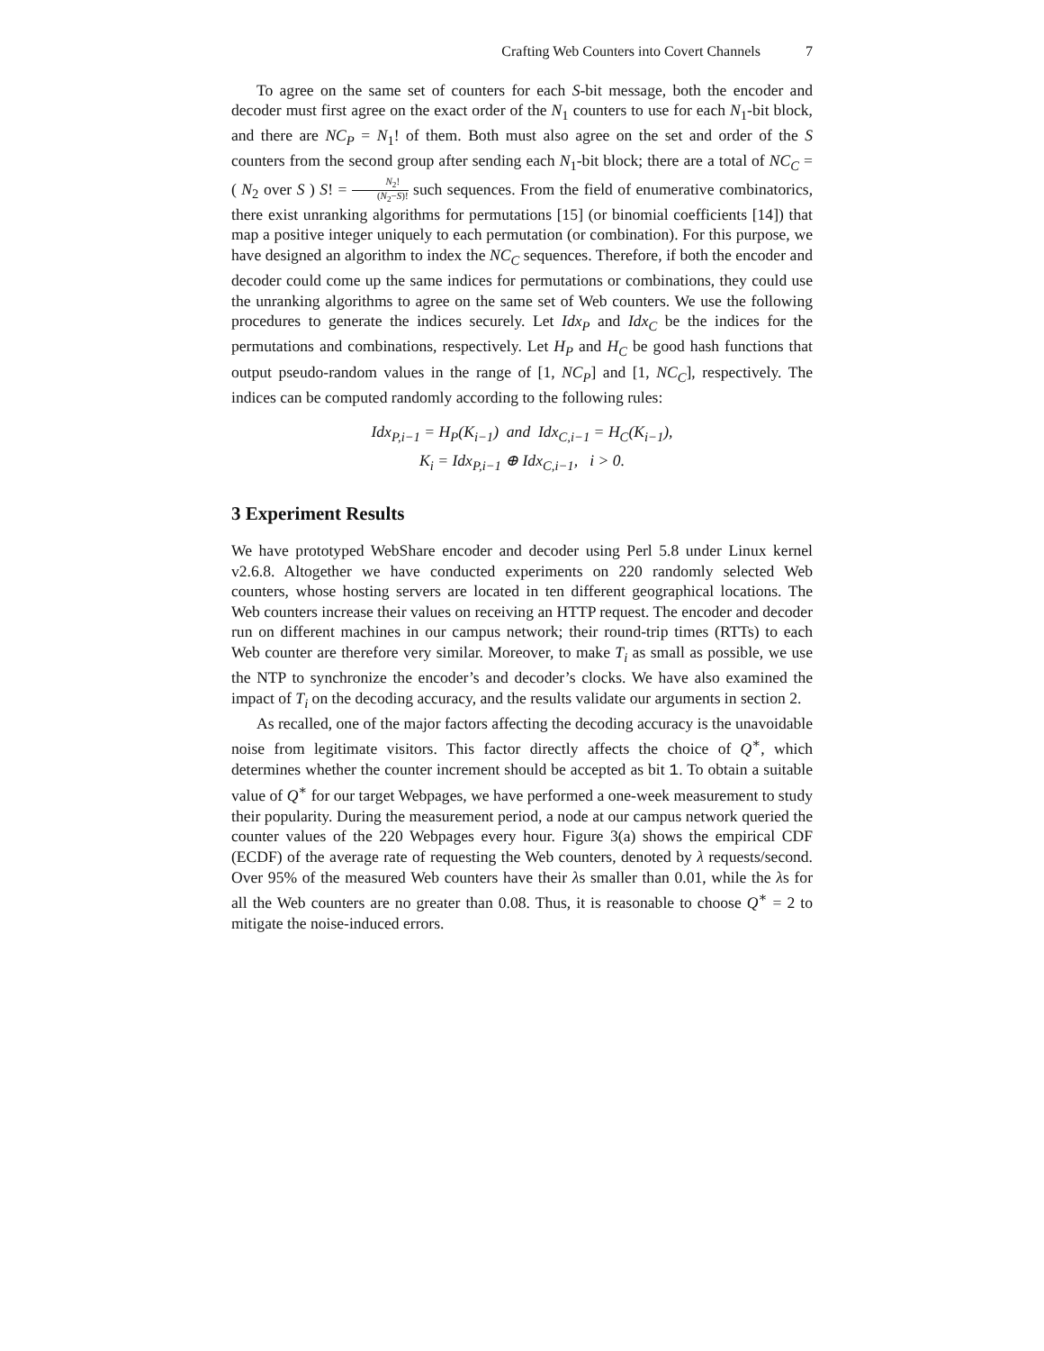Crafting Web Counters into Covert Channels 7
To agree on the same set of counters for each S-bit message, both the encoder and decoder must first agree on the exact order of the N<sub>1</sub> counters to use for each N<sub>1</sub>-bit block, and there are NC<sub>P</sub> = N<sub>1</sub>! of them. Both must also agree on the set and order of the S counters from the second group after sending each N<sub>1</sub>-bit block; there are a total of NC<sub>C</sub> = ( N<sub>2</sub> over S ) S! = N<sub>2</sub>! (N<sub>2</sub>−S)! such sequences. From the field of enumerative combinatorics, there exist unranking algorithms for permutations [15] (or binomial coefficients [14]) that map a positive integer uniquely to each permutation (or combination). For this purpose, we have designed an algorithm to index the NC<sub>C</sub> sequences. Therefore, if both the encoder and decoder could come up the same indices for permutations or combinations, they could use the unranking algorithms to agree on the same set of Web counters. We use the following procedures to generate the indices securely. Let Idx<sub>P</sub> and Idx<sub>C</sub> be the indices for the permutations and combinations, respectively. Let H<sub>P</sub> and H<sub>C</sub> be good hash functions that output pseudo-random values in the range of [1, NC<sub>P</sub>] and [1, NC<sub>C</sub>], respectively. The indices can be computed randomly according to the following rules:
Idx<sub>P,i−1</sub> = H<sub>P</sub>(K<sub>i−1</sub>) and Idx<sub>C,i−1</sub> = H<sub>C</sub>(K<sub>i−1</sub>),
K<sub>i</sub> = Idx<sub>P,i−1</sub> ⊕ Idx<sub>C,i−1</sub>, i > 0.
3 Experiment Results
We have prototyped WebShare encoder and decoder using Perl 5.8 under Linux kernel v2.6.8. Altogether we have conducted experiments on 220 randomly selected Web counters, whose hosting servers are located in ten different geographical locations. The Web counters increase their values on receiving an HTTP request. The encoder and decoder run on different machines in our campus network; their round-trip times (RTTs) to each Web counter are therefore very similar. Moreover, to make T<sub>i</sub> as small as possible, we use the NTP to synchronize the encoder’s and decoder’s clocks. We have also examined the impact of T<sub>i</sub> on the decoding accuracy, and the results validate our arguments in section 2.
As recalled, one of the major factors affecting the decoding accuracy is the unavoidable noise from legitimate visitors. This factor directly affects the choice of Q<sup>∗</sup>, which determines whether the counter increment should be accepted as bit 1. To obtain a suitable value of Q<sup>∗</sup> for our target Webpages, we have performed a one-week measurement to study their popularity. During the measurement period, a node at our campus network queried the counter values of the 220 Webpages every hour. Figure 3(a) shows the empirical CDF (ECDF) of the average rate of requesting the Web counters, denoted by λ requests/second. Over 95% of the measured Web counters have their λs smaller than 0.01, while the λs for all the Web counters are no greater than 0.08. Thus, it is reasonable to choose Q<sup>∗</sup> = 2 to mitigate the noise-induced errors.